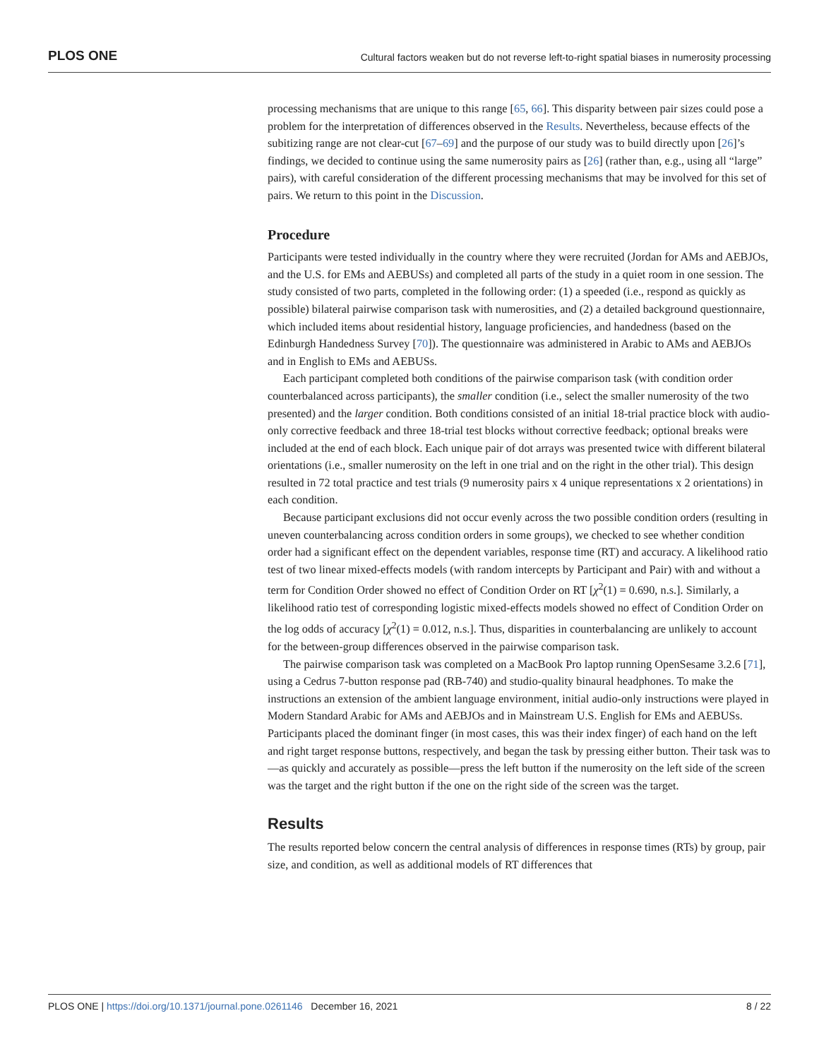PLOS ONE Cultural factors weaken but do not reverse left-to-right spatial biases in numerosity processing
processing mechanisms that are unique to this range [65, 66]. This disparity between pair sizes could pose a problem for the interpretation of differences observed in the Results. Nevertheless, because effects of the subitizing range are not clear-cut [67–69] and the purpose of our study was to build directly upon [26]’s findings, we decided to continue using the same numerosity pairs as [26] (rather than, e.g., using all “large” pairs), with careful consideration of the different processing mechanisms that may be involved for this set of pairs. We return to this point in the Discussion.
Procedure
Participants were tested individually in the country where they were recruited (Jordan for AMs and AEBJOs, and the U.S. for EMs and AEBUSs) and completed all parts of the study in a quiet room in one session. The study consisted of two parts, completed in the following order: (1) a speeded (i.e., respond as quickly as possible) bilateral pairwise comparison task with numerosities, and (2) a detailed background questionnaire, which included items about residential history, language proficiencies, and handedness (based on the Edinburgh Handedness Survey [70]). The questionnaire was administered in Arabic to AMs and AEBJOs and in English to EMs and AEBUSs.
Each participant completed both conditions of the pairwise comparison task (with condition order counterbalanced across participants), the smaller condition (i.e., select the smaller numerosity of the two presented) and the larger condition. Both conditions consisted of an initial 18-trial practice block with audio-only corrective feedback and three 18-trial test blocks without corrective feedback; optional breaks were included at the end of each block. Each unique pair of dot arrays was presented twice with different bilateral orientations (i.e., smaller numerosity on the left in one trial and on the right in the other trial). This design resulted in 72 total practice and test trials (9 numerosity pairs x 4 unique representations x 2 orientations) in each condition.
Because participant exclusions did not occur evenly across the two possible condition orders (resulting in uneven counterbalancing across condition orders in some groups), we checked to see whether condition order had a significant effect on the dependent variables, response time (RT) and accuracy. A likelihood ratio test of two linear mixed-effects models (with random intercepts by Participant and Pair) with and without a term for Condition Order showed no effect of Condition Order on RT [χ<sup>2</sup>(1) = 0.690, n.s.]. Similarly, a likelihood ratio test of corresponding logistic mixed-effects models showed no effect of Condition Order on the log odds of accuracy [χ<sup>2</sup>(1) = 0.012, n.s.]. Thus, disparities in counterbalancing are unlikely to account for the between-group differences observed in the pairwise comparison task.
The pairwise comparison task was completed on a MacBook Pro laptop running OpenSesame 3.2.6 [71], using a Cedrus 7-button response pad (RB-740) and studio-quality binaural headphones. To make the instructions an extension of the ambient language environment, initial audio-only instructions were played in Modern Standard Arabic for AMs and AEBJOs and in Mainstream U.S. English for EMs and AEBUSs. Participants placed the dominant finger (in most cases, this was their index finger) of each hand on the left and right target response buttons, respectively, and began the task by pressing either button. Their task was to—as quickly and accurately as possible—press the left button if the numerosity on the left side of the screen was the target and the right button if the one on the right side of the screen was the target.
Results
The results reported below concern the central analysis of differences in response times (RTs) by group, pair size, and condition, as well as additional models of RT differences that
PLOS ONE | https://doi.org/10.1371/journal.pone.0261146 December 16, 2021 8 / 22